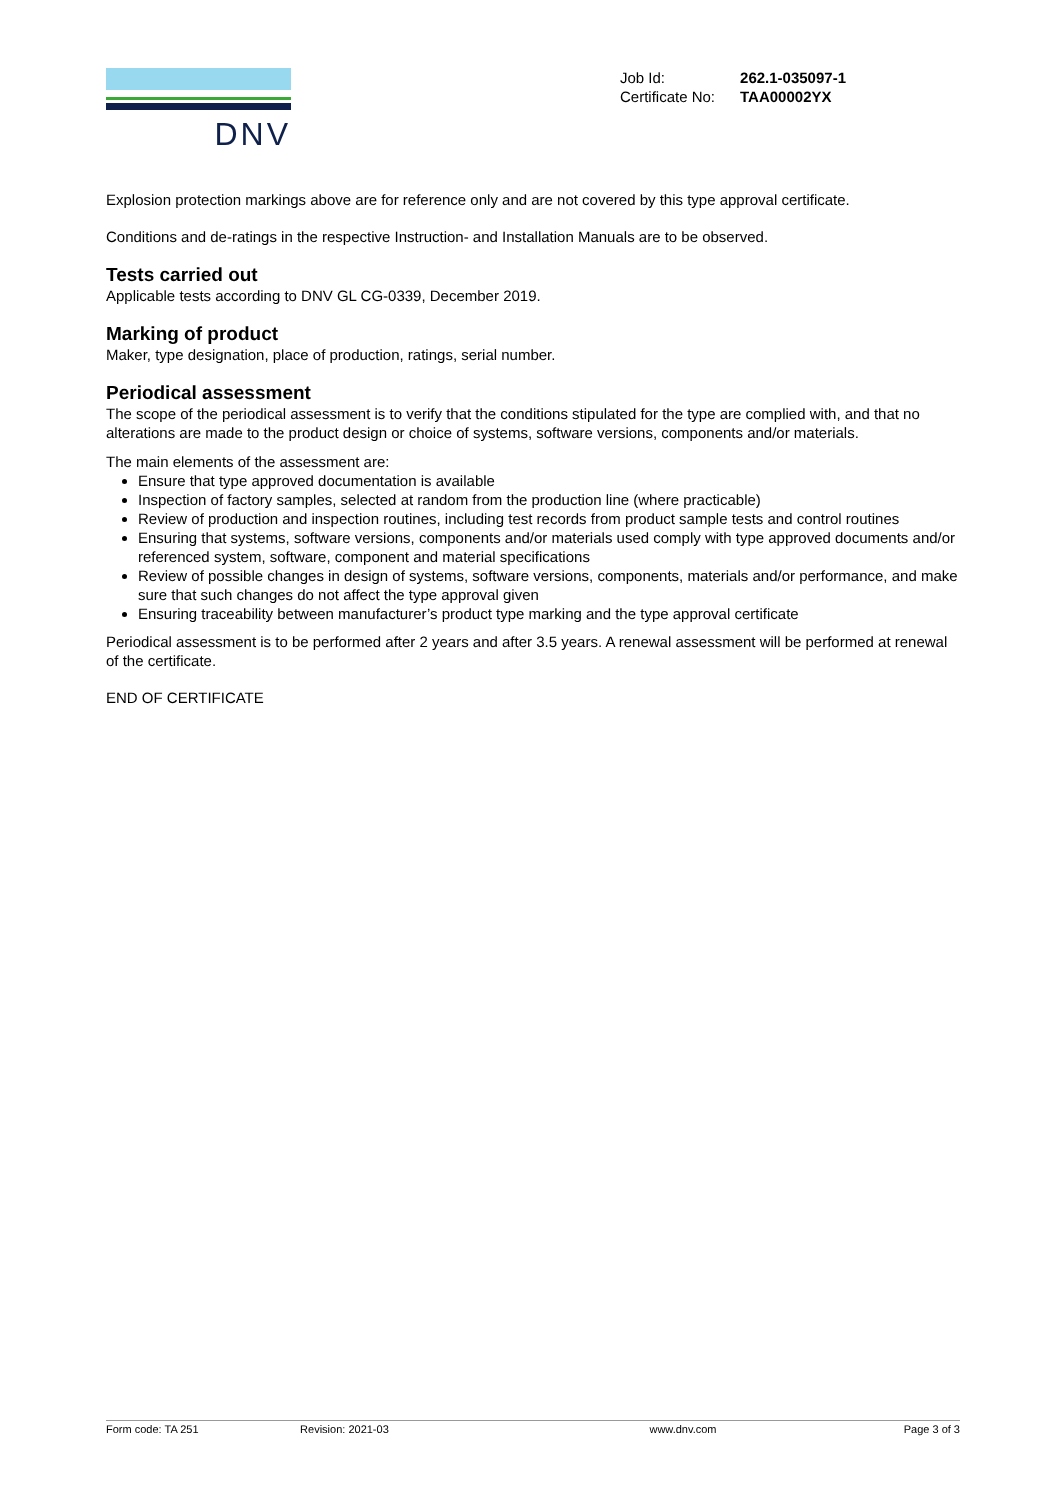DNV
| Job Id: | 262.1-035097-1 |
| Certificate No: | TAA00002YX |
Explosion protection markings above are for reference only and are not covered by this type approval certificate.
Conditions and de-ratings in the respective Instruction- and Installation Manuals are to be observed.
Tests carried out
Applicable tests according to DNV GL CG-0339, December 2019.
Marking of product
Maker, type designation, place of production, ratings, serial number.
Periodical assessment
The scope of the periodical assessment is to verify that the conditions stipulated for the type are complied with, and that no alterations are made to the product design or choice of systems, software versions, components and/or materials.
The main elements of the assessment are:
Ensure that type approved documentation is available
Inspection of factory samples, selected at random from the production line (where practicable)
Review of production and inspection routines, including test records from product sample tests and control routines
Ensuring that systems, software versions, components and/or materials used comply with type approved documents and/or referenced system, software, component and material specifications
Review of possible changes in design of systems, software versions, components, materials and/or performance, and make sure that such changes do not affect the type approval given
Ensuring traceability between manufacturer’s product type marking and the type approval certificate
Periodical assessment is to be performed after 2 years and after 3.5 years. A renewal assessment will be performed at renewal of the certificate.
END OF CERTIFICATE
Form code: TA 251 Revision: 2021-03 www.dnv.com Page 3 of 3